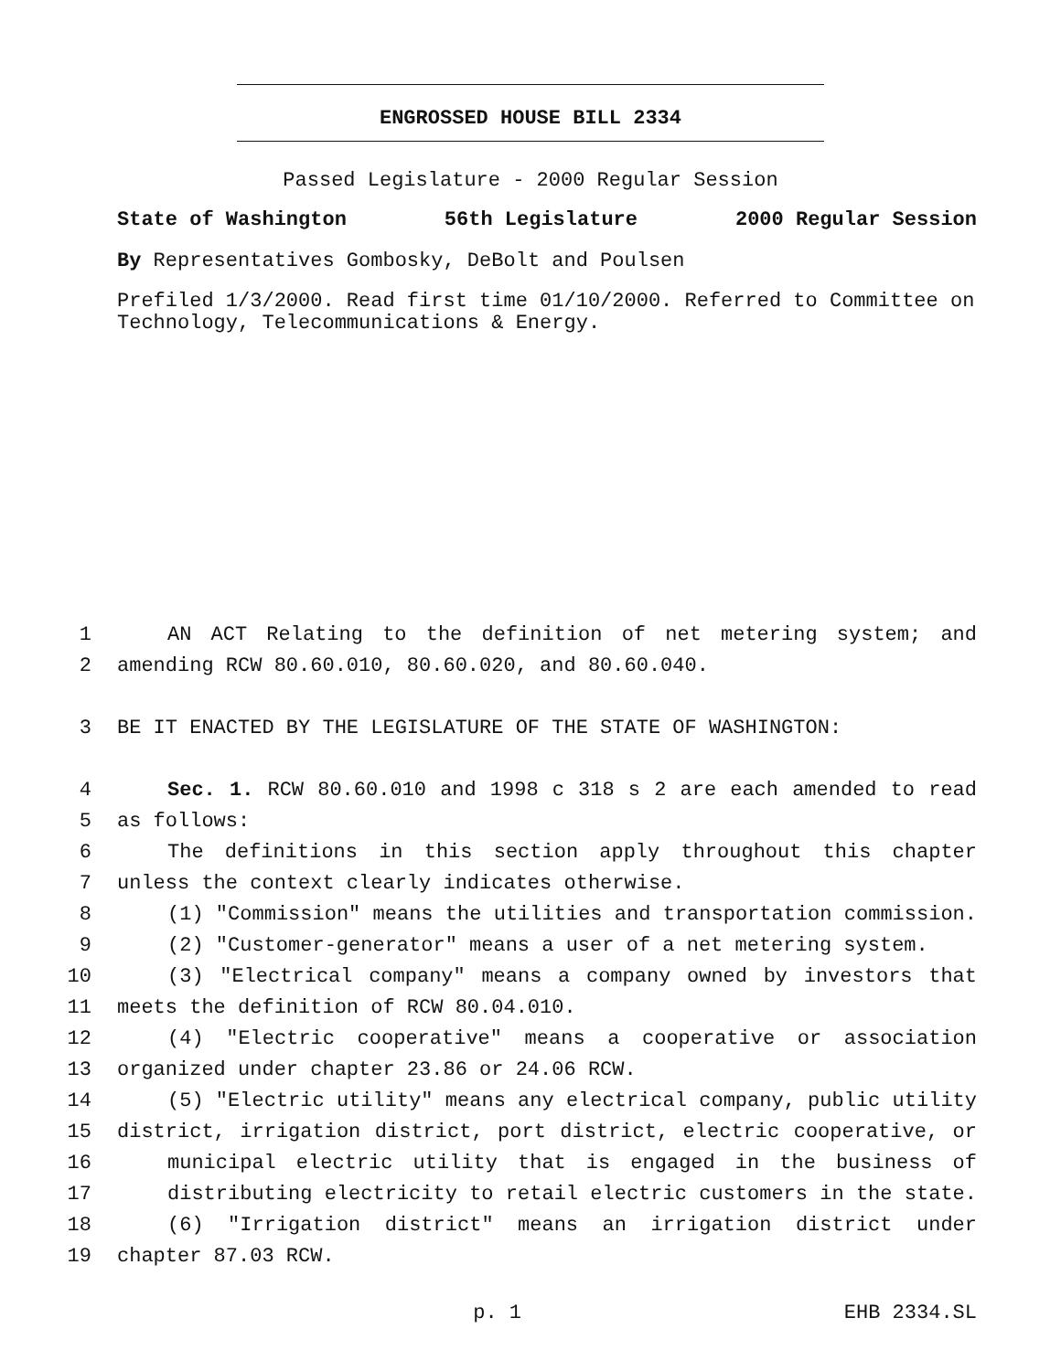ENGROSSED HOUSE BILL 2334
Passed Legislature - 2000 Regular Session
State of Washington 56th Legislature 2000 Regular Session
By Representatives Gombosky, DeBolt and Poulsen
Prefiled 1/3/2000. Read first time 01/10/2000. Referred to Committee on Technology, Telecommunications & Energy.
1 AN ACT Relating to the definition of net metering system; and
2 amending RCW 80.60.010, 80.60.020, and 80.60.040.
3 BE IT ENACTED BY THE LEGISLATURE OF THE STATE OF WASHINGTON:
4 Sec. 1. RCW 80.60.010 and 1998 c 318 s 2 are each amended to read
5 as follows:
6 The definitions in this section apply throughout this chapter
7 unless the context clearly indicates otherwise.
8 (1) "Commission" means the utilities and transportation commission.
9 (2) "Customer-generator" means a user of a net metering system.
10 (3) "Electrical company" means a company owned by investors that
11 meets the definition of RCW 80.04.010.
12 (4) "Electric cooperative" means a cooperative or association
13 organized under chapter 23.86 or 24.06 RCW.
14 (5) "Electric utility" means any electrical company, public utility
15 district, irrigation district, port district, electric cooperative, or
16 municipal electric utility that is engaged in the business of
17 distributing electricity to retail electric customers in the state.
18 (6) "Irrigation district" means an irrigation district under
19 chapter 87.03 RCW.
p. 1 EHB 2334.SL